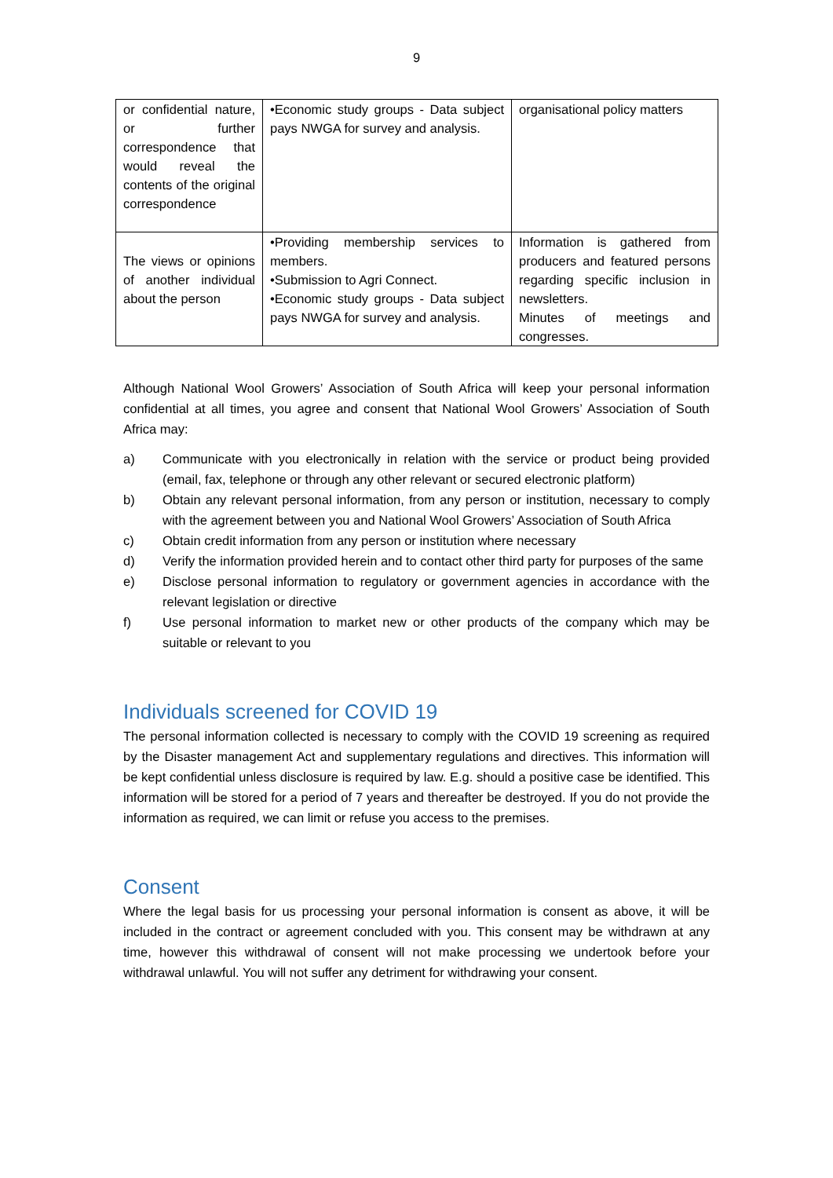9
| or confidential nature, or further correspondence that would reveal the contents of the original correspondence | •Economic study groups - Data subject pays NWGA for survey and analysis. | organisational policy matters |
| The views or opinions of another individual about the person | •Providing membership services to members. •Submission to Agri Connect. •Economic study groups - Data subject pays NWGA for survey and analysis. | Information is gathered from producers and featured persons regarding specific inclusion in newsletters. Minutes of meetings and congresses. |
Although National Wool Growers’ Association of South Africa will keep your personal information confidential at all times, you agree and consent that National Wool Growers’ Association of South Africa may:
a) Communicate with you electronically in relation with the service or product being provided (email, fax, telephone or through any other relevant or secured electronic platform)
b) Obtain any relevant personal information, from any person or institution, necessary to comply with the agreement between you and National Wool Growers’ Association of South Africa
c) Obtain credit information from any person or institution where necessary
d) Verify the information provided herein and to contact other third party for purposes of the same
e) Disclose personal information to regulatory or government agencies in accordance with the relevant legislation or directive
f) Use personal information to market new or other products of the company which may be suitable or relevant to you
Individuals screened for COVID 19
The personal information collected is necessary to comply with the COVID 19 screening as required by the Disaster management Act and supplementary regulations and directives. This information will be kept confidential unless disclosure is required by law. E.g. should a positive case be identified. This information will be stored for a period of 7 years and thereafter be destroyed. If you do not provide the information as required, we can limit or refuse you access to the premises.
Consent
Where the legal basis for us processing your personal information is consent as above, it will be included in the contract or agreement concluded with you. This consent may be withdrawn at any time, however this withdrawal of consent will not make processing we undertook before your withdrawal unlawful. You will not suffer any detriment for withdrawing your consent.